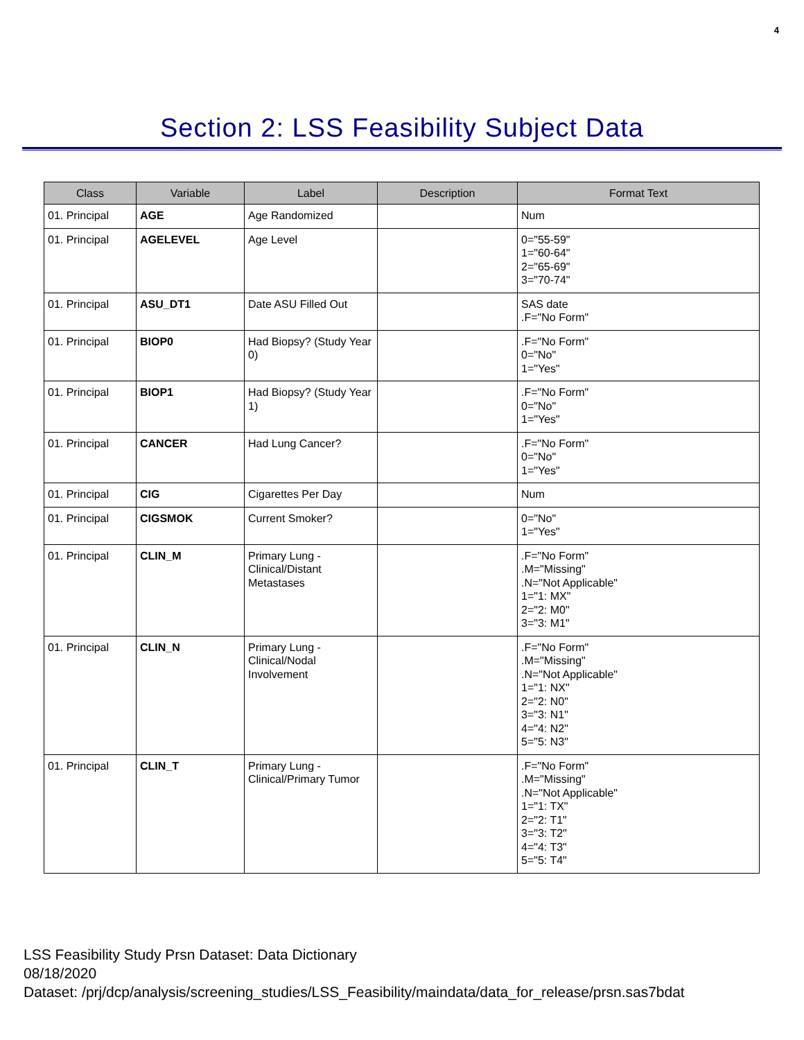4
Section 2: LSS Feasibility Subject Data
| Class | Variable | Label | Description | Format Text |
| --- | --- | --- | --- | --- |
| 01. Principal | AGE | Age Randomized | | Num |
| 01. Principal | AGELEVEL | Age Level | | 0="55-59" 1="60-64" 2="65-69" 3="70-74" |
| 01. Principal | ASU_DT1 | Date ASU Filled Out | | SAS date .F="No Form" |
| 01. Principal | BIOP0 | Had Biopsy? (Study Year 0) | | .F="No Form" 0="No" 1="Yes" |
| 01. Principal | BIOP1 | Had Biopsy? (Study Year 1) | | .F="No Form" 0="No" 1="Yes" |
| 01. Principal | CANCER | Had Lung Cancer? | | .F="No Form" 0="No" 1="Yes" |
| 01. Principal | CIG | Cigarettes Per Day | | Num |
| 01. Principal | CIGSMOK | Current Smoker? | | 0="No" 1="Yes" |
| 01. Principal | CLIN_M | Primary Lung - Clinical/Distant Metastases | | .F="No Form" .M="Missing" .N="Not Applicable" 1="1: MX" 2="2: M0" 3="3: M1" |
| 01. Principal | CLIN_N | Primary Lung - Clinical/Nodal Involvement | | .F="No Form" .M="Missing" .N="Not Applicable" 1="1: NX" 2="2: N0" 3="3: N1" 4="4: N2" 5="5: N3" |
| 01. Principal | CLIN_T | Primary Lung - Clinical/Primary Tumor | | .F="No Form" .M="Missing" .N="Not Applicable" 1="1: TX" 2="2: T1" 3="3: T2" 4="4: T3" 5="5: T4" |
LSS Feasibility Study Prsn Dataset: Data Dictionary
08/18/2020
Dataset: /prj/dcp/analysis/screening_studies/LSS_Feasibility/maindata/data_for_release/prsn.sas7bdat